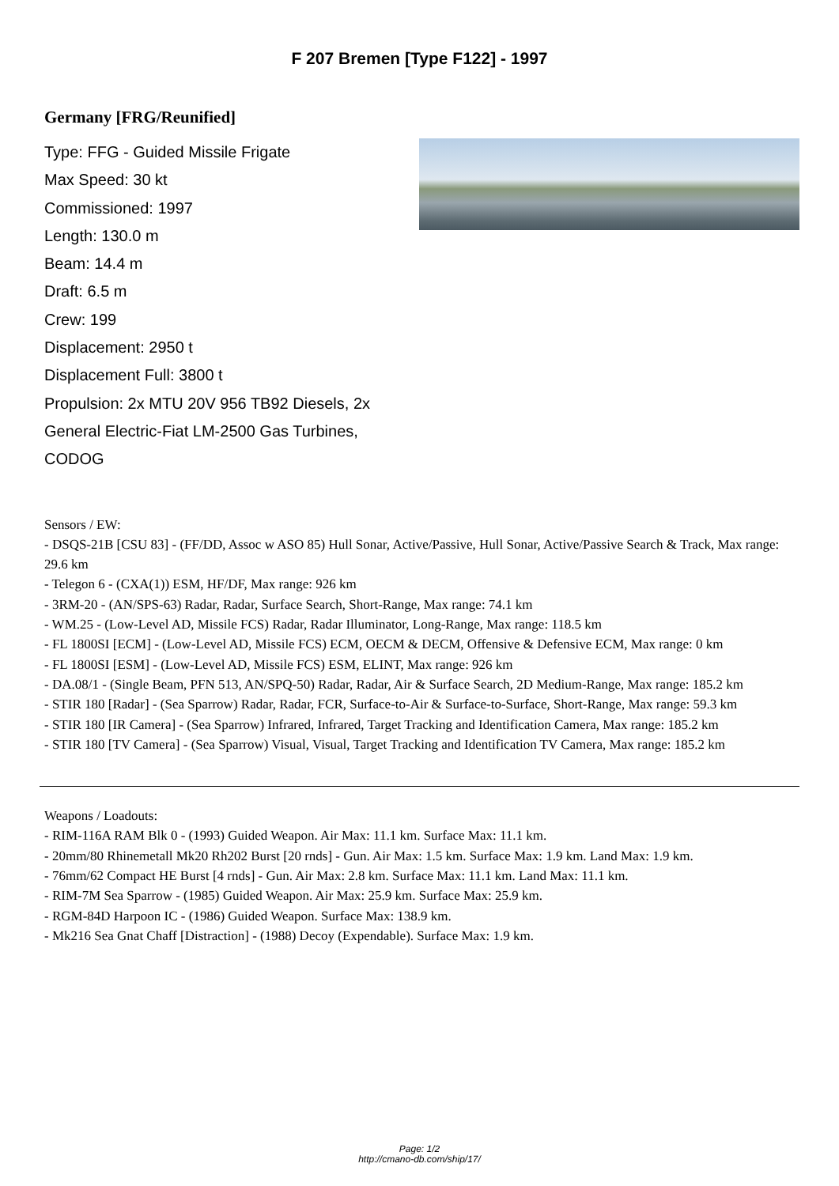F 207 Bremen [Type F122] - 1997
Germany [FRG/Reunified]
Type: FFG - Guided Missile Frigate
Max Speed: 30 kt
Commissioned: 1997
Length: 130.0 m
Beam: 14.4 m
Draft: 6.5 m
Crew: 199
Displacement: 2950 t
Displacement Full: 3800 t
Propulsion: 2x MTU 20V 956 TB92 Diesels, 2x General Electric-Fiat LM-2500 Gas Turbines, CODOG
Sensors / EW:
- DSQS-21B [CSU 83] - (FF/DD, Assoc w ASO 85) Hull Sonar, Active/Passive, Hull Sonar, Active/Passive Search & Track, Max range: 29.6 km
- Telegon 6 - (CXA(1)) ESM, HF/DF, Max range: 926 km
- 3RM-20 - (AN/SPS-63) Radar, Radar, Surface Search, Short-Range, Max range: 74.1 km
- WM.25 - (Low-Level AD, Missile FCS) Radar, Radar Illuminator, Long-Range, Max range: 118.5 km
- FL 1800SI [ECM] - (Low-Level AD, Missile FCS) ECM, OECM & DECM, Offensive & Defensive ECM, Max range: 0 km
- FL 1800SI [ESM] - (Low-Level AD, Missile FCS) ESM, ELINT, Max range: 926 km
- DA.08/1 - (Single Beam, PFN 513, AN/SPQ-50) Radar, Radar, Air & Surface Search, 2D Medium-Range, Max range: 185.2 km
- STIR 180 [Radar] - (Sea Sparrow) Radar, Radar, FCR, Surface-to-Air & Surface-to-Surface, Short-Range, Max range: 59.3 km
- STIR 180 [IR Camera] - (Sea Sparrow) Infrared, Infrared, Target Tracking and Identification Camera, Max range: 185.2 km
- STIR 180 [TV Camera] - (Sea Sparrow) Visual, Visual, Target Tracking and Identification TV Camera, Max range: 185.2 km
Weapons / Loadouts:
- RIM-116A RAM Blk 0 - (1993) Guided Weapon. Air Max: 11.1 km. Surface Max: 11.1 km.
- 20mm/80 Rhinemetall Mk20 Rh202 Burst [20 rnds] - Gun. Air Max: 1.5 km. Surface Max: 1.9 km. Land Max: 1.9 km.
- 76mm/62 Compact HE Burst [4 rnds] - Gun. Air Max: 2.8 km. Surface Max: 11.1 km. Land Max: 11.1 km.
- RIM-7M Sea Sparrow - (1985) Guided Weapon. Air Max: 25.9 km. Surface Max: 25.9 km.
- RGM-84D Harpoon IC - (1986) Guided Weapon. Surface Max: 138.9 km.
- Mk216 Sea Gnat Chaff [Distraction] - (1988) Decoy (Expendable). Surface Max: 1.9 km.
Page: 1/2
http://cmano-db.com/ship/17/